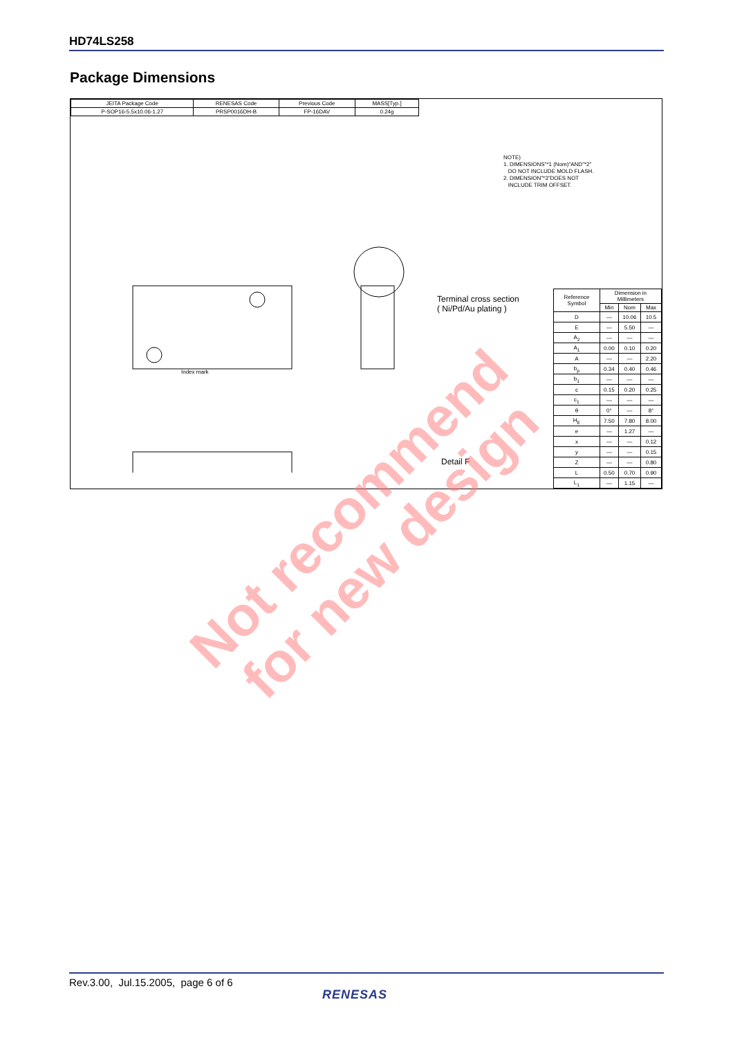HD74LS258
Package Dimensions
| JEITA Package Code | RENESAS Code | Previous Code | MASS[Typ.] |
| P-SOP16-5.5x10.06-1.27 | PRSP0016DH-B | FP-16DAV | 0.24g |
NOTE)
1. DIMENSIONS"*1 (Nom)"AND"*2"
DO NOT INCLUDE MOLD FLASH.
2. DIMENSION"*3"DOES NOT
INCLUDE TRIM OFFSET.
Index mark
Terminal cross section
( Ni/Pd/Au plating )
Detail F
| Reference Symbol | Dimension in Millimeters | | |
| --- | --- | --- | --- |
| | Min | Nom | Max |
| D | — | 10.06 | 10.5 |
| E | — | 5.50 | — |
| A<sub>2</sub> | — | — | — |
| A<sub>1</sub> | 0.00 | 0.10 | 0.20 |
| A | — | — | 2.20 |
| b<sub>p</sub> | 0.34 | 0.40 | 0.46 |
| b<sub>1</sub> | — | — | — |
| c | 0.15 | 0.20 | 0.25 |
| c<sub>1</sub> | — | — | — |
| θ | 0° | — | 8° |
| H<sub>E</sub> | 7.50 | 7.80 | 8.00 |
| e | — | 1.27 | — |
| x | — | — | 0.12 |
| y | — | — | 0.15 |
| Z | — | — | 0.80 |
| L | 0.50 | 0.70 | 0.90 |
| L<sub>1</sub> | — | 1.15 | — |
Not recommend
for new design
Rev.3.00, Jul.15.2005, page 6 of 6
RENESAS